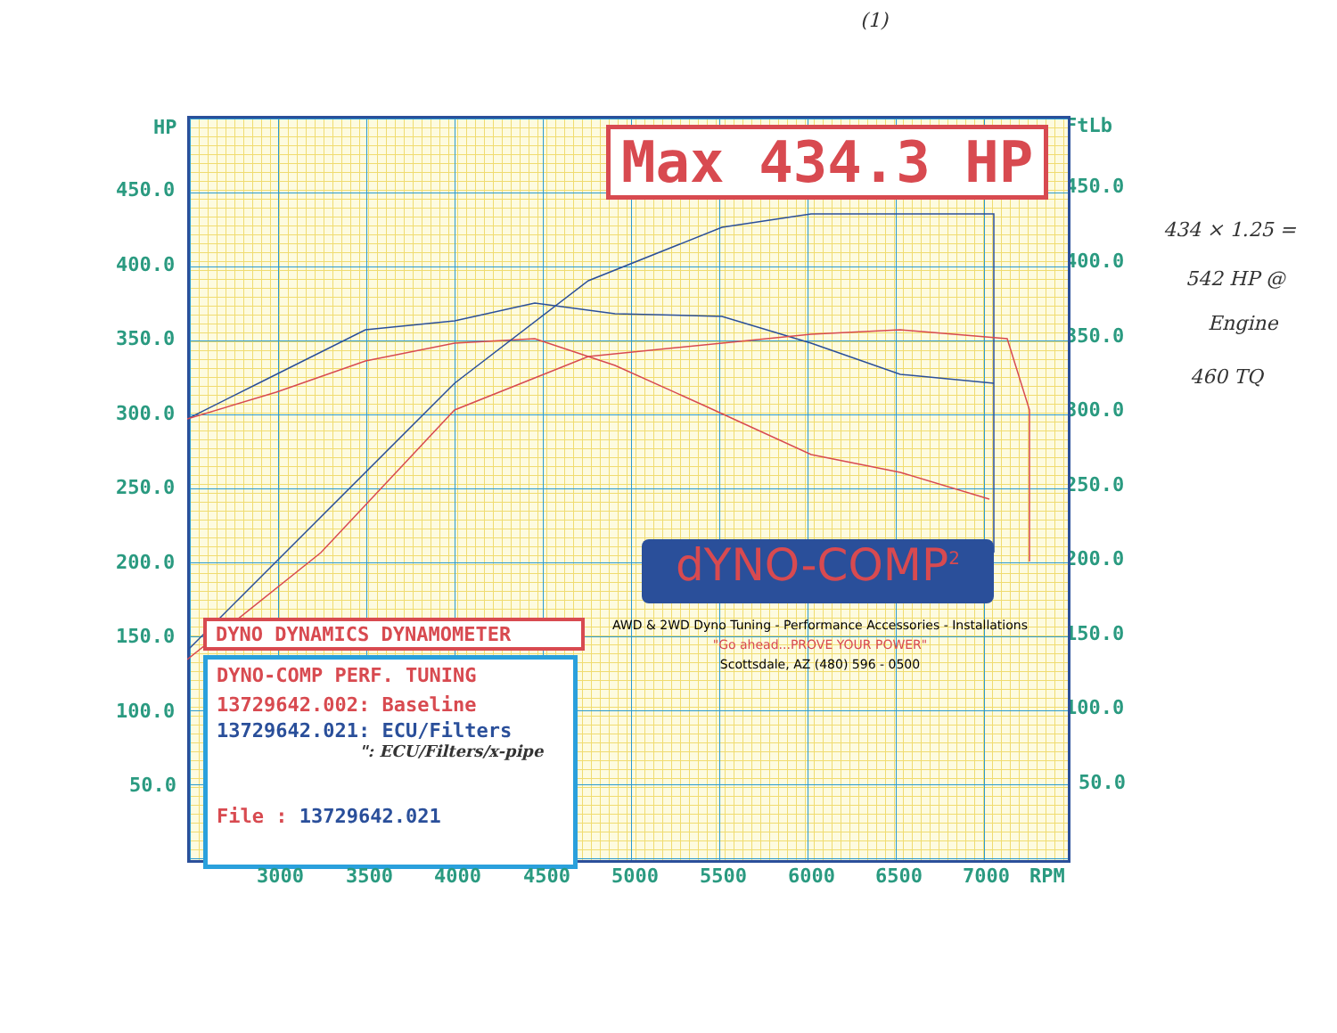(1)
HP FtLb
450.0 450.0
400.0 400.0
350.0 350.0
300.0 300.0
250.0 250.0
200.0 200.0
150.0 150.0
100.0 100.0
50.0 50.0
Max 434.3 HP
DYNO DYNAMICS DYNAMOMETER
DYNO-COMP PERF. TUNING
13729642.002: Baseline
13729642.021: ECU/Filters
": ECU/Filters/x-pipe
File : 13729642.021
dYNO-COMP<sup>2</sup>
AWD & 2WD Dyno Tuning - Performance Accessories - Installations
"Go ahead...PROVE YOUR POWER"
Scottsdale, AZ (480) 596 - 0500
3000 3500 4000 4500 5000 5500 6000 6500 7000 RPM
434 × 1.25 =
542 HP @
Engine
460 TQ